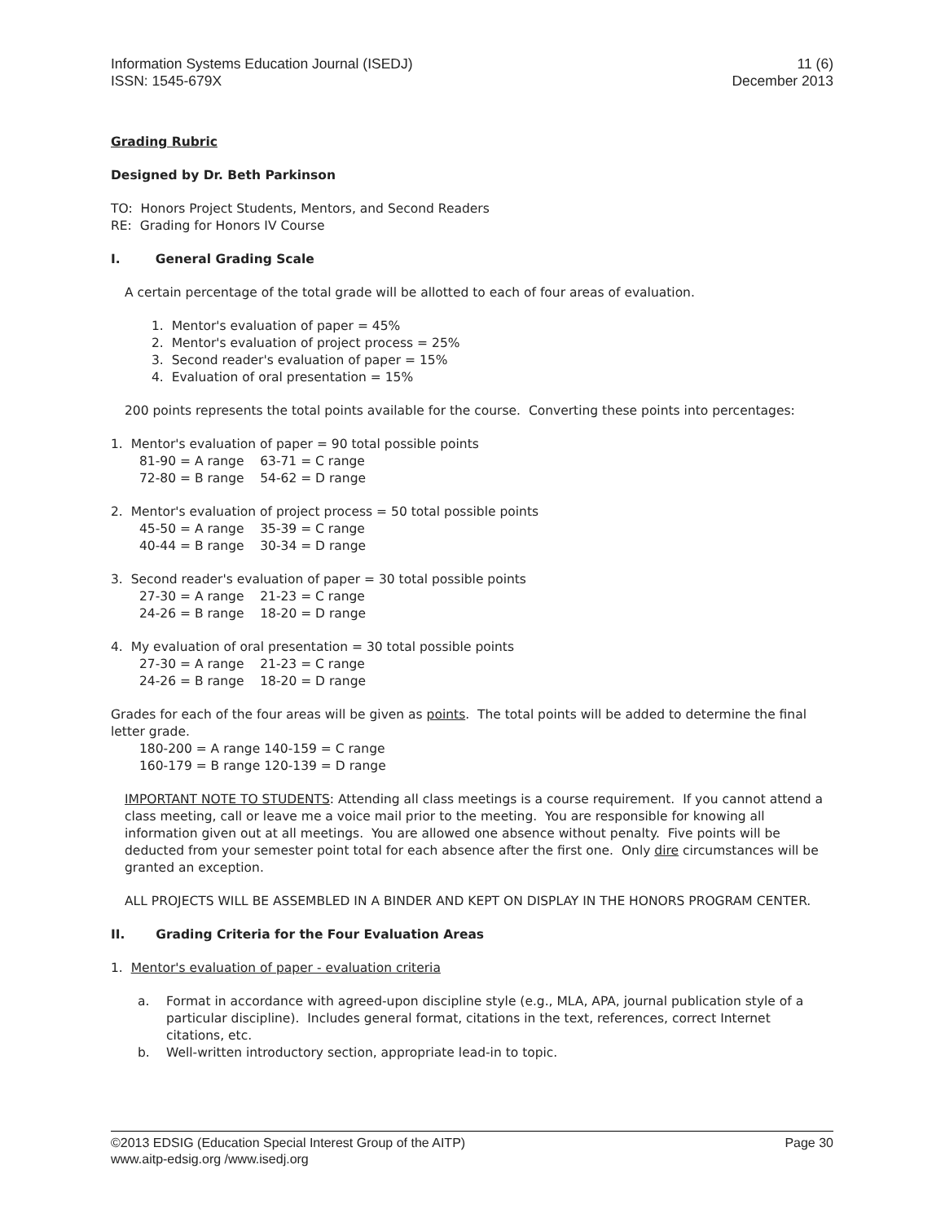Information Systems Education Journal (ISEDJ)
ISSN: 1545-679X
11 (6)
December 2013
Grading Rubric
Designed by Dr. Beth Parkinson
TO: Honors Project Students, Mentors, and Second Readers
RE: Grading for Honors IV Course
I. General Grading Scale
A certain percentage of the total grade will be allotted to each of four areas of evaluation.
1. Mentor's evaluation of paper = 45%
2. Mentor's evaluation of project process = 25%
3. Second reader's evaluation of paper = 15%
4. Evaluation of oral presentation = 15%
200 points represents the total points available for the course. Converting these points into percentages:
1. Mentor's evaluation of paper = 90 total possible points
81-90 = A range 63-71 = C range
72-80 = B range 54-62 = D range
2. Mentor's evaluation of project process = 50 total possible points
45-50 = A range 35-39 = C range
40-44 = B range 30-34 = D range
3. Second reader's evaluation of paper = 30 total possible points
27-30 = A range 21-23 = C range
24-26 = B range 18-20 = D range
4. My evaluation of oral presentation = 30 total possible points
27-30 = A range 21-23 = C range
24-26 = B range 18-20 = D range
Grades for each of the four areas will be given as points. The total points will be added to determine the final letter grade.
180-200 = A range 140-159 = C range
160-179 = B range 120-139 = D range
IMPORTANT NOTE TO STUDENTS: Attending all class meetings is a course requirement. If you cannot attend a class meeting, call or leave me a voice mail prior to the meeting. You are responsible for knowing all information given out at all meetings. You are allowed one absence without penalty. Five points will be deducted from your semester point total for each absence after the first one. Only dire circumstances will be granted an exception.
ALL PROJECTS WILL BE ASSEMBLED IN A BINDER AND KEPT ON DISPLAY IN THE HONORS PROGRAM CENTER.
II. Grading Criteria for the Four Evaluation Areas
1. Mentor's evaluation of paper - evaluation criteria
a. Format in accordance with agreed-upon discipline style (e.g., MLA, APA, journal publication style of a particular discipline). Includes general format, citations in the text, references, correct Internet citations, etc.
b. Well-written introductory section, appropriate lead-in to topic.
©2013 EDSIG (Education Special Interest Group of the AITP)
www.aitp-edsig.org /www.isedj.org
Page 30